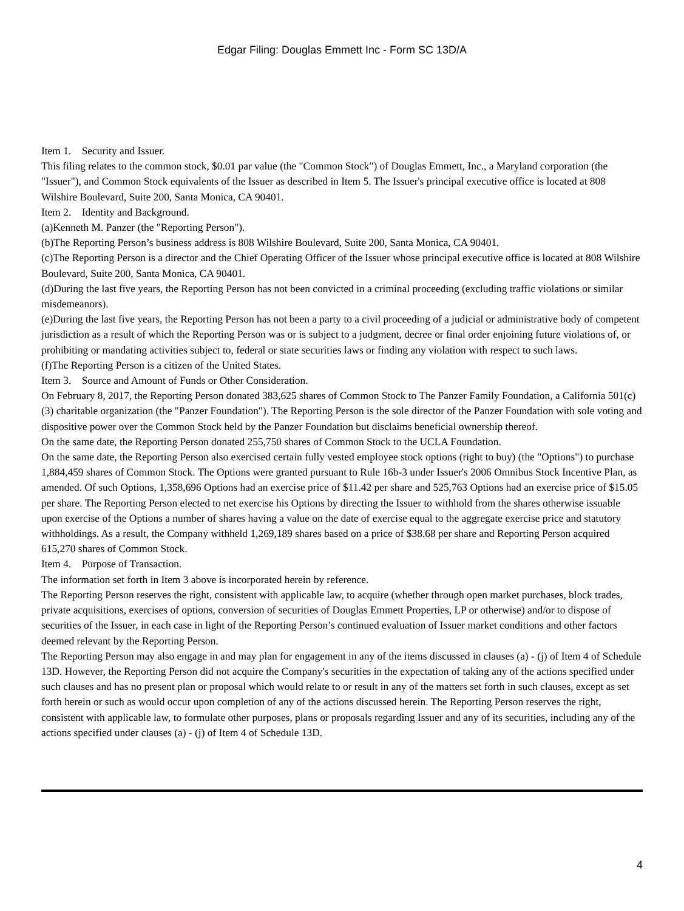Edgar Filing: Douglas Emmett Inc - Form SC 13D/A
Item 1. Security and Issuer.
This filing relates to the common stock, $0.01 par value (the "Common Stock") of Douglas Emmett, Inc., a Maryland corporation (the "Issuer"), and Common Stock equivalents of the Issuer as described in Item 5. The Issuer's principal executive office is located at 808 Wilshire Boulevard, Suite 200, Santa Monica, CA 90401.
Item 2. Identity and Background.
(a)Kenneth M. Panzer (the "Reporting Person").
(b)The Reporting Person’s business address is 808 Wilshire Boulevard, Suite 200, Santa Monica, CA 90401.
(c)The Reporting Person is a director and the Chief Operating Officer of the Issuer whose principal executive office is located at 808 Wilshire Boulevard, Suite 200, Santa Monica, CA 90401.
(d)During the last five years, the Reporting Person has not been convicted in a criminal proceeding (excluding traffic violations or similar misdemeanors).
(e)During the last five years, the Reporting Person has not been a party to a civil proceeding of a judicial or administrative body of competent jurisdiction as a result of which the Reporting Person was or is subject to a judgment, decree or final order enjoining future violations of, or prohibiting or mandating activities subject to, federal or state securities laws or finding any violation with respect to such laws.
(f)The Reporting Person is a citizen of the United States.
Item 3. Source and Amount of Funds or Other Consideration.
On February 8, 2017, the Reporting Person donated 383,625 shares of Common Stock to The Panzer Family Foundation, a California 501(c)(3) charitable organization (the "Panzer Foundation"). The Reporting Person is the sole director of the Panzer Foundation with sole voting and dispositive power over the Common Stock held by the Panzer Foundation but disclaims beneficial ownership thereof.
On the same date, the Reporting Person donated 255,750 shares of Common Stock to the UCLA Foundation.
On the same date, the Reporting Person also exercised certain fully vested employee stock options (right to buy) (the "Options") to purchase 1,884,459 shares of Common Stock. The Options were granted pursuant to Rule 16b-3 under Issuer's 2006 Omnibus Stock Incentive Plan, as amended. Of such Options, 1,358,696 Options had an exercise price of $11.42 per share and 525,763 Options had an exercise price of $15.05 per share. The Reporting Person elected to net exercise his Options by directing the Issuer to withhold from the shares otherwise issuable upon exercise of the Options a number of shares having a value on the date of exercise equal to the aggregate exercise price and statutory withholdings. As a result, the Company withheld 1,269,189 shares based on a price of $38.68 per share and Reporting Person acquired 615,270 shares of Common Stock.
Item 4. Purpose of Transaction.
The information set forth in Item 3 above is incorporated herein by reference.
The Reporting Person reserves the right, consistent with applicable law, to acquire (whether through open market purchases, block trades, private acquisitions, exercises of options, conversion of securities of Douglas Emmett Properties, LP or otherwise) and/or to dispose of securities of the Issuer, in each case in light of the Reporting Person’s continued evaluation of Issuer market conditions and other factors deemed relevant by the Reporting Person.
The Reporting Person may also engage in and may plan for engagement in any of the items discussed in clauses (a) - (j) of Item 4 of Schedule 13D. However, the Reporting Person did not acquire the Company's securities in the expectation of taking any of the actions specified under such clauses and has no present plan or proposal which would relate to or result in any of the matters set forth in such clauses, except as set forth herein or such as would occur upon completion of any of the actions discussed herein. The Reporting Person reserves the right, consistent with applicable law, to formulate other purposes, plans or proposals regarding Issuer and any of its securities, including any of the actions specified under clauses (a) - (j) of Item 4 of Schedule 13D.
4